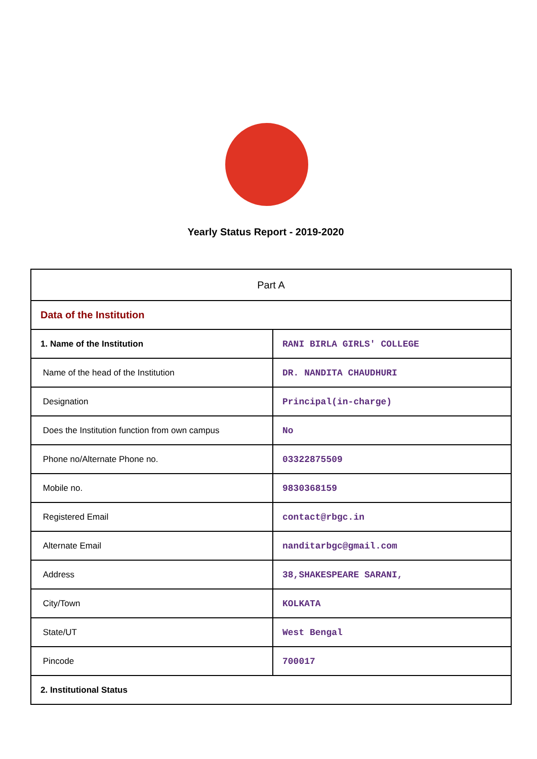Yearly Status Report - 2019-2020
| Part A | |
| Data of the Institution | |
| 1. Name of the Institution | RANI BIRLA GIRLS' COLLEGE |
| Name of the head of the Institution | DR. NANDITA CHAUDHURI |
| Designation | Principal(in-charge) |
| Does the Institution function from own campus | No |
| Phone no/Alternate Phone no. | 03322875509 |
| Mobile no. | 9830368159 |
| Registered Email | contact@rbgc.in |
| Alternate Email | nanditarbgc@gmail.com |
| Address | 38,SHAKESPEARE SARANI, |
| City/Town | KOLKATA |
| State/UT | West Bengal |
| Pincode | 700017 |
| 2. Institutional Status | |